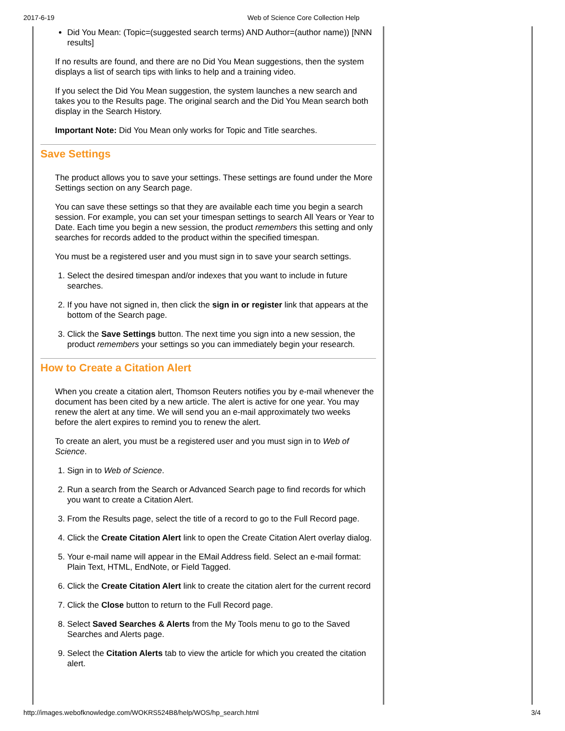2017-6-19 Web of Science Core Collection Help
Did You Mean: (Topic=(suggested search terms) AND Author=(author name)) [NNN results]
If no results are found, and there are no Did You Mean suggestions, then the system displays a list of search tips with links to help and a training video.
If you select the Did You Mean suggestion, the system launches a new search and takes you to the Results page. The original search and the Did You Mean search both display in the Search History.
Important Note: Did You Mean only works for Topic and Title searches.
Save Settings
The product allows you to save your settings. These settings are found under the More Settings section on any Search page.
You can save these settings so that they are available each time you begin a search session. For example, you can set your timespan settings to search All Years or Year to Date. Each time you begin a new session, the product remembers this setting and only searches for records added to the product within the specified timespan.
You must be a registered user and you must sign in to save your search settings.
1. Select the desired timespan and/or indexes that you want to include in future searches.
2. If you have not signed in, then click the sign in or register link that appears at the bottom of the Search page.
3. Click the Save Settings button. The next time you sign into a new session, the product remembers your settings so you can immediately begin your research.
How to Create a Citation Alert
When you create a citation alert, Thomson Reuters notifies you by e-mail whenever the document has been cited by a new article. The alert is active for one year. You may renew the alert at any time. We will send you an e-mail approximately two weeks before the alert expires to remind you to renew the alert.
To create an alert, you must be a registered user and you must sign in to Web of Science.
1. Sign in to Web of Science.
2. Run a search from the Search or Advanced Search page to find records for which you want to create a Citation Alert.
3. From the Results page, select the title of a record to go to the Full Record page.
4. Click the Create Citation Alert link to open the Create Citation Alert overlay dialog.
5. Your e-mail name will appear in the EMail Address field. Select an e-mail format: Plain Text, HTML, EndNote, or Field Tagged.
6. Click the Create Citation Alert link to create the citation alert for the current record
7. Click the Close button to return to the Full Record page.
8. Select Saved Searches & Alerts from the My Tools menu to go to the Saved Searches and Alerts page.
9. Select the Citation Alerts tab to view the article for which you created the citation alert.
http://images.webofknowledge.com/WOKRS524B8/help/WOS/hp_search.html 3/4